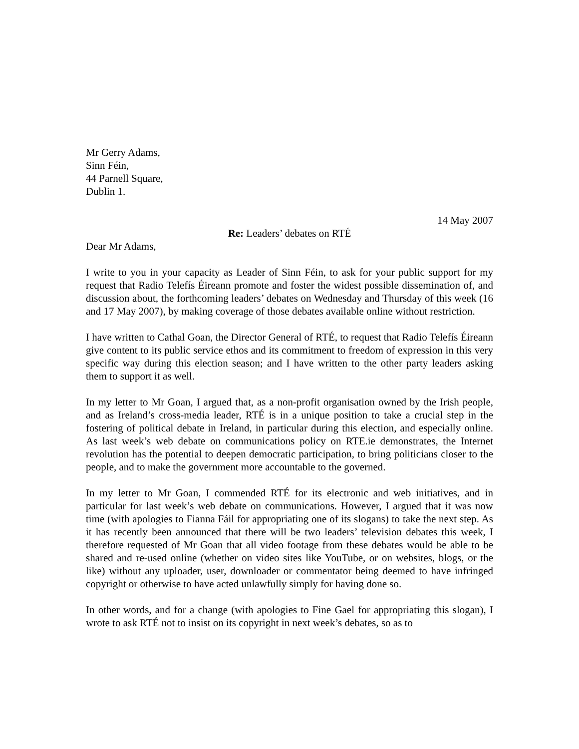Mr Gerry Adams,
Sinn Féin,
44 Parnell Square,
Dublin 1.
14 May 2007
Re: Leaders’ debates on RTÉ
Dear Mr Adams,
I write to you in your capacity as Leader of Sinn Féin, to ask for your public support for my request that Radio Telefís Éireann promote and foster the widest possible dissemination of, and discussion about, the forthcoming leaders’ debates on Wednesday and Thursday of this week (16 and 17 May 2007), by making coverage of those debates available online without restriction.
I have written to Cathal Goan, the Director General of RTÉ, to request that Radio Telefís Éireann give content to its public service ethos and its commitment to freedom of expression in this very specific way during this election season; and I have written to the other party leaders asking them to support it as well.
In my letter to Mr Goan, I argued that, as a non-profit organisation owned by the Irish people, and as Ireland’s cross-media leader, RTÉ is in a unique position to take a crucial step in the fostering of political debate in Ireland, in particular during this election, and especially online. As last week’s web debate on communications policy on RTE.ie demonstrates, the Internet revolution has the potential to deepen democratic participation, to bring politicians closer to the people, and to make the government more accountable to the governed.
In my letter to Mr Goan, I commended RTÉ for its electronic and web initiatives, and in particular for last week’s web debate on communications. However, I argued that it was now time (with apologies to Fianna Fáil for appropriating one of its slogans) to take the next step. As it has recently been announced that there will be two leaders’ television debates this week, I therefore requested of Mr Goan that all video footage from these debates would be able to be shared and re-used online (whether on video sites like YouTube, or on websites, blogs, or the like) without any uploader, user, downloader or commentator being deemed to have infringed copyright or otherwise to have acted unlawfully simply for having done so.
In other words, and for a change (with apologies to Fine Gael for appropriating this slogan), I wrote to ask RTÉ not to insist on its copyright in next week’s debates, so as to